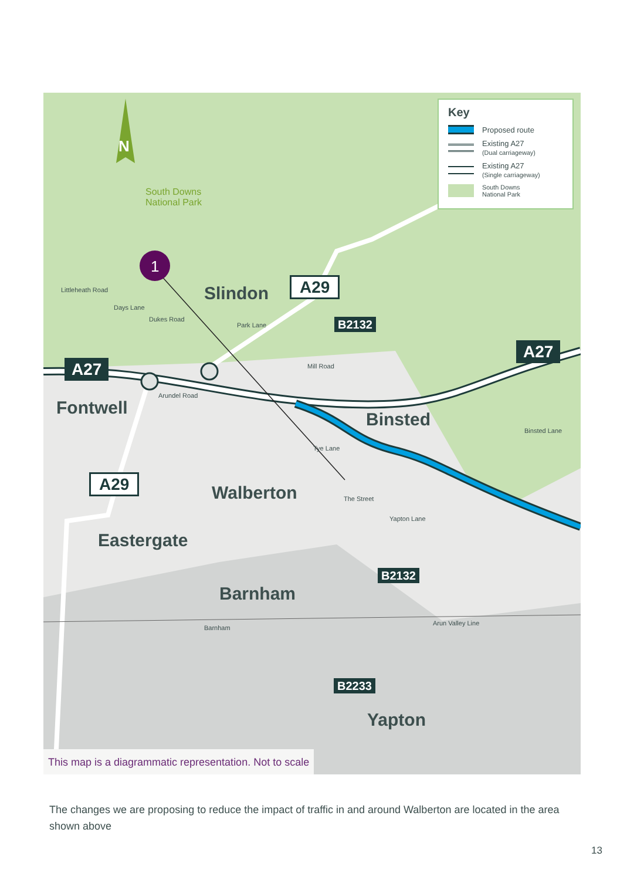1
N
South Downs
National Park
Slindon A29
B2132
A27
A27
Fontwell
Binsted
A29
Walberton The Street
Eastergate
B2132
Barnham
Barnham
Arun Valley Line
B2233
Yapton
Arundel Road
Littleheath Road
Days Lane
Dukes Road
Park Lane
Mill Road
Tye Lane
Yapton Lane
Binsted Lane
Key
Proposed route
Existing A27
(Dual carriageway)
Existing A27
(Single carriageway)
South Downs
National Park
This map is a diagrammatic representation. Not to scale
The changes we are proposing to reduce the impact of traffic in and around Walberton are located in the area shown above
13